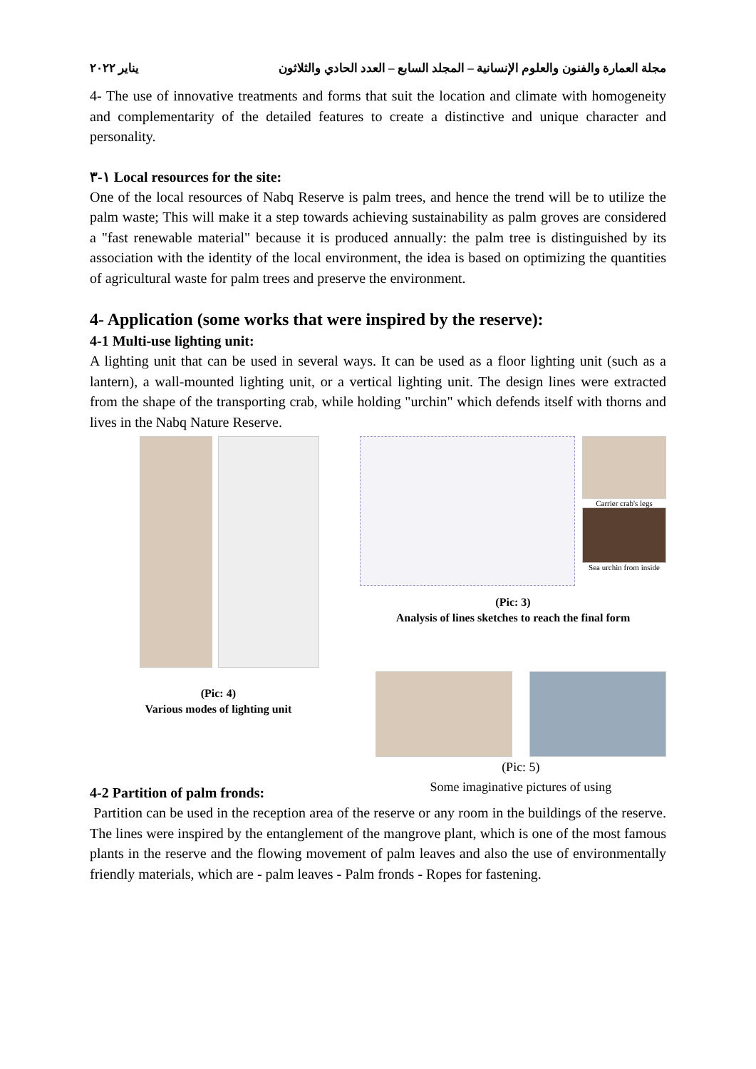مجلة العمارة والفنون والعلوم الإنسانية – المجلد السابع – العدد الحادي والثلاثون يناير ٢٠٢٢
4- The use of innovative treatments and forms that suit the location and climate with homogeneity and complementarity of the detailed features to create a distinctive and unique character and personality.
١-٣ Local resources for the site:
One of the local resources of Nabq Reserve is palm trees, and hence the trend will be to utilize the palm waste; This will make it a step towards achieving sustainability as palm groves are considered a "fast renewable material" because it is produced annually: the palm tree is distinguished by its association with the identity of the local environment, the idea is based on optimizing the quantities of agricultural waste for palm trees and preserve the environment.
4- Application (some works that were inspired by the reserve):
4-1 Multi-use lighting unit:
A lighting unit that can be used in several ways. It can be used as a floor lighting unit (such as a lantern), a wall-mounted lighting unit, or a vertical lighting unit. The design lines were extracted from the shape of the transporting crab, while holding "urchin" which defends itself with thorns and lives in the Nabq Nature Reserve.
Carrier crab's legs
Sea urchin from inside
(Pic: 3)
Analysis of lines sketches to reach the final form
(Pic: 4)
Various modes of lighting unit
(Pic: 5)
Some imaginative pictures of using
4-2 Partition of palm fronds:
Partition can be used in the reception area of the reserve or any room in the buildings of the reserve. The lines were inspired by the entanglement of the mangrove plant, which is one of the most famous plants in the reserve and the flowing movement of palm leaves and also the use of environmentally friendly materials, which are - palm leaves - Palm fronds - Ropes for fastening.